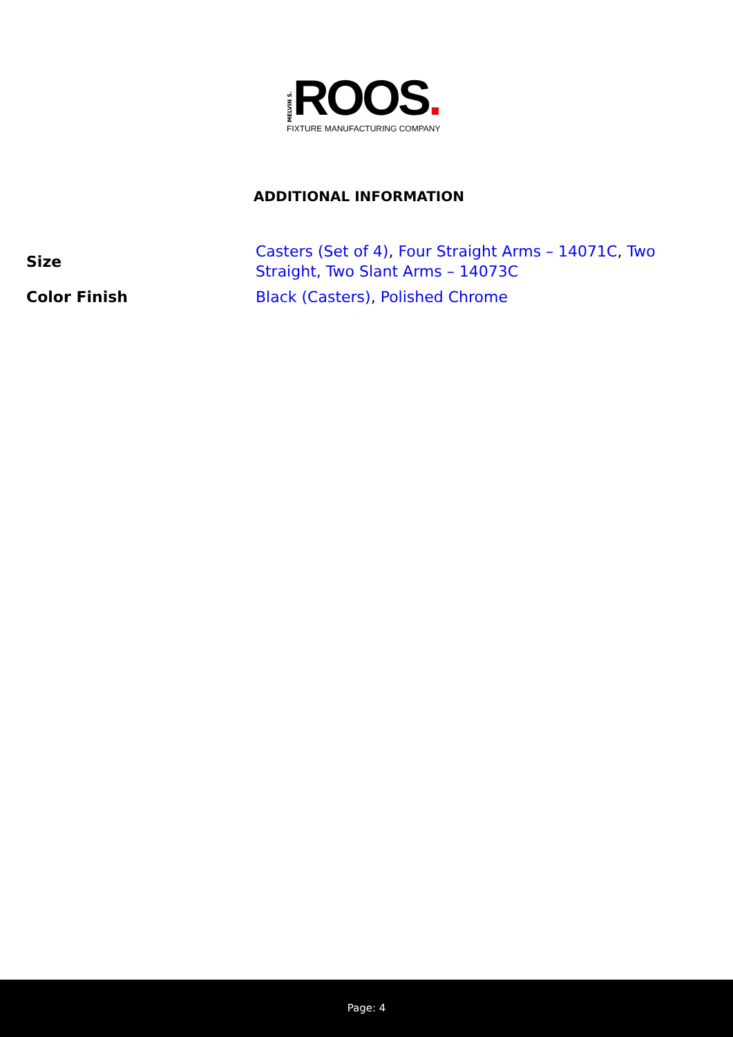MELVIN S. ROOS.
FIXTURE MANUFACTURING COMPANY
ADDITIONAL INFORMATION
| Size | Casters (Set of 4) , Four Straight Arms – 14071C , Two Straight, Two Slant Arms – 14073C |
| Color Finish | Black (Casters) , Polished Chrome |
Page: 4